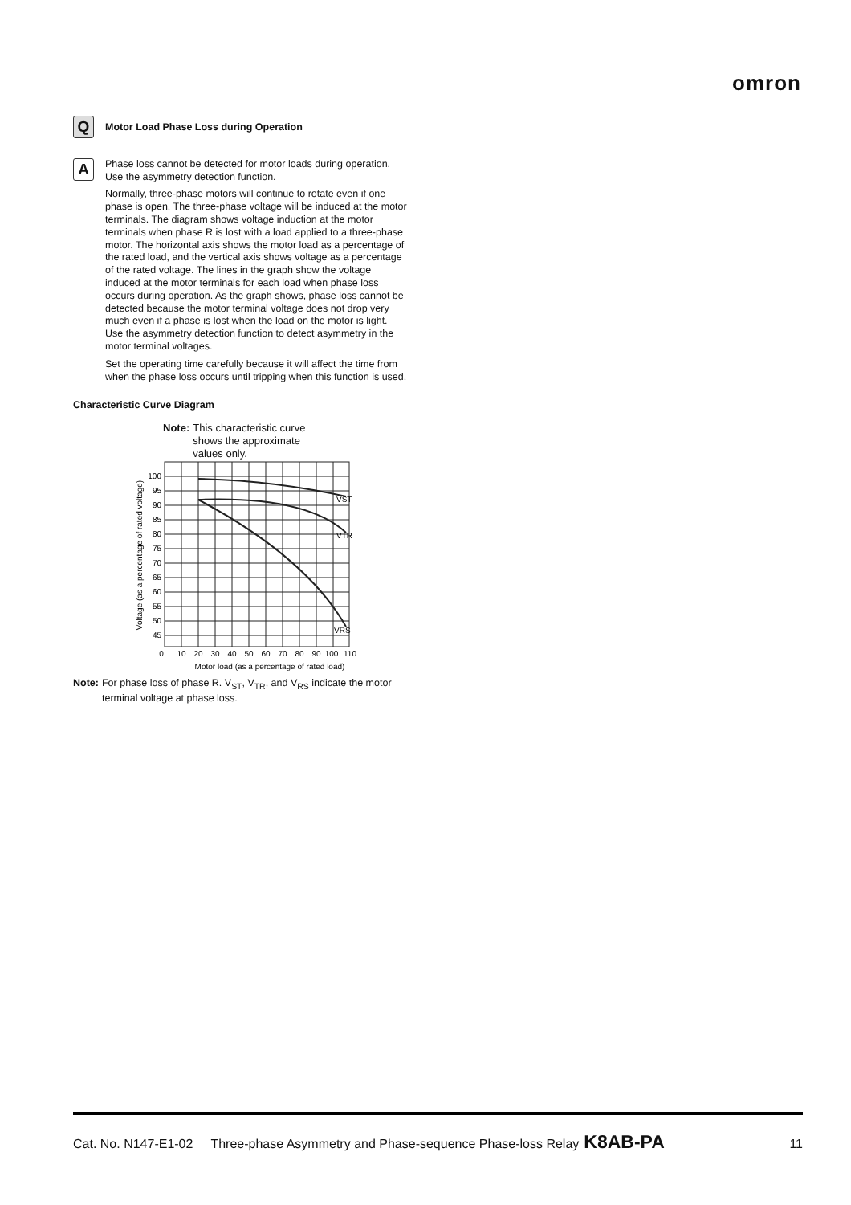omron
Q
Motor Load Phase Loss during Operation
A
Phase loss cannot be detected for motor loads during operation. Use the asymmetry detection function.
Normally, three-phase motors will continue to rotate even if one phase is open. The three-phase voltage will be induced at the motor terminals. The diagram shows voltage induction at the motor terminals when phase R is lost with a load applied to a three-phase motor. The horizontal axis shows the motor load as a percentage of the rated load, and the vertical axis shows voltage as a percentage of the rated voltage. The lines in the graph show the voltage induced at the motor terminals for each load when phase loss occurs during operation. As the graph shows, phase loss cannot be detected because the motor terminal voltage does not drop very much even if a phase is lost when the load on the motor is light. Use the asymmetry detection function to detect asymmetry in the motor terminal voltages.
Set the operating time carefully because it will affect the time from when the phase loss occurs until tripping when this function is used.
Characteristic Curve Diagram
Note: This characteristic curve shows the approximate values only.
VST
VTR
VRS
100
95
90
85
80
75
70
65
60
55
50
45
0
10
20
30
40
50
60
70
80
90
100
110
Motor load (as a percentage of rated load)
Voltage (as a percentage of rated voltage)
Note: For phase loss of phase R. V<sub>ST</sub>, V<sub>TR</sub>, and V<sub>RS</sub> indicate the motor terminal voltage at phase loss.
Cat. No. N147-E1-02 Three-phase Asymmetry and Phase-sequence Phase-loss Relay K8AB-PA 11